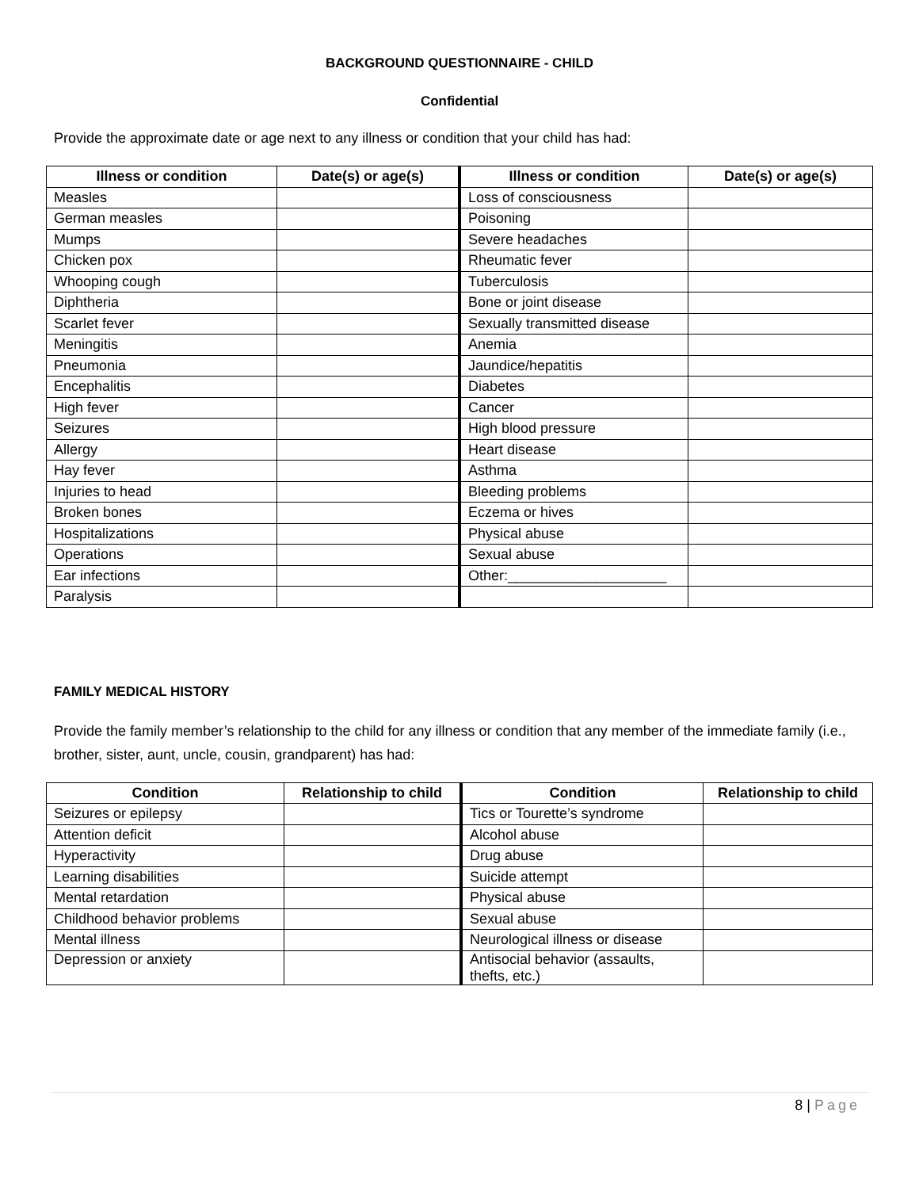BACKGROUND QUESTIONNAIRE - CHILD
Confidential
Provide the approximate date or age next to any illness or condition that your child has had:
| Illness or condition | Date(s) or age(s) | Illness or condition | Date(s) or age(s) |
| --- | --- | --- | --- |
| Measles | | Loss of consciousness | |
| German measles | | Poisoning | |
| Mumps | | Severe headaches | |
| Chicken pox | | Rheumatic fever | |
| Whooping cough | | Tuberculosis | |
| Diphtheria | | Bone or joint disease | |
| Scarlet fever | | Sexually transmitted disease | |
| Meningitis | | Anemia | |
| Pneumonia | | Jaundice/hepatitis | |
| Encephalitis | | Diabetes | |
| High fever | | Cancer | |
| Seizures | | High blood pressure | |
| Allergy | | Heart disease | |
| Hay fever | | Asthma | |
| Injuries to head | | Bleeding problems | |
| Broken bones | | Eczema or hives | |
| Hospitalizations | | Physical abuse | |
| Operations | | Sexual abuse | |
| Ear infections | | Other:____________________ | |
| Paralysis | | | |
FAMILY MEDICAL HISTORY
Provide the family member’s relationship to the child for any illness or condition that any member of the immediate family (i.e., brother, sister, aunt, uncle, cousin, grandparent) has had:
| Condition | Relationship to child | Condition | Relationship to child |
| --- | --- | --- | --- |
| Seizures or epilepsy | | Tics or Tourette’s syndrome | |
| Attention deficit | | Alcohol abuse | |
| Hyperactivity | | Drug abuse | |
| Learning disabilities | | Suicide attempt | |
| Mental retardation | | Physical abuse | |
| Childhood behavior problems | | Sexual abuse | |
| Mental illness | | Neurological illness or disease | |
| Depression or anxiety | | Antisocial behavior (assaults, thefts, etc.) | |
8 | Page